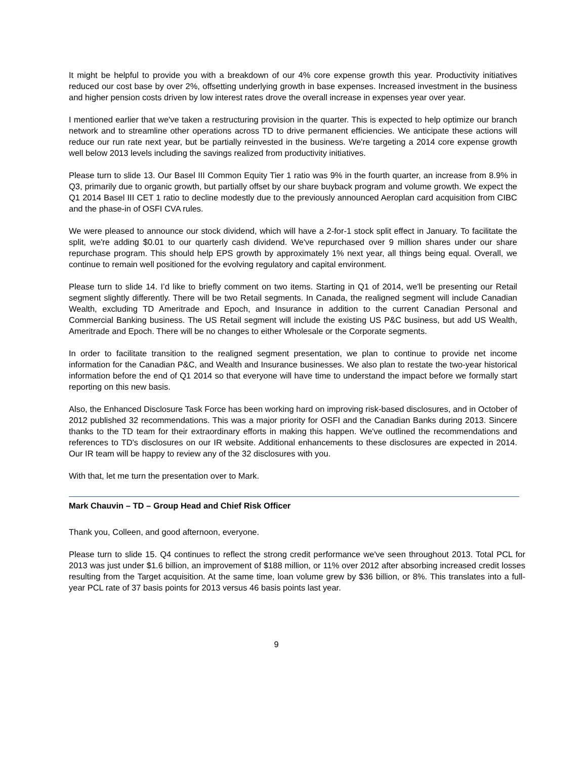It might be helpful to provide you with a breakdown of our 4% core expense growth this year. Productivity initiatives reduced our cost base by over 2%, offsetting underlying growth in base expenses. Increased investment in the business and higher pension costs driven by low interest rates drove the overall increase in expenses year over year.
I mentioned earlier that we've taken a restructuring provision in the quarter. This is expected to help optimize our branch network and to streamline other operations across TD to drive permanent efficiencies. We anticipate these actions will reduce our run rate next year, but be partially reinvested in the business. We're targeting a 2014 core expense growth well below 2013 levels including the savings realized from productivity initiatives.
Please turn to slide 13. Our Basel III Common Equity Tier 1 ratio was 9% in the fourth quarter, an increase from 8.9% in Q3, primarily due to organic growth, but partially offset by our share buyback program and volume growth. We expect the Q1 2014 Basel III CET 1 ratio to decline modestly due to the previously announced Aeroplan card acquisition from CIBC and the phase-in of OSFI CVA rules.
We were pleased to announce our stock dividend, which will have a 2-for-1 stock split effect in January. To facilitate the split, we're adding $0.01 to our quarterly cash dividend. We've repurchased over 9 million shares under our share repurchase program. This should help EPS growth by approximately 1% next year, all things being equal. Overall, we continue to remain well positioned for the evolving regulatory and capital environment.
Please turn to slide 14. I’d like to briefly comment on two items. Starting in Q1 of 2014, we'll be presenting our Retail segment slightly differently. There will be two Retail segments. In Canada, the realigned segment will include Canadian Wealth, excluding TD Ameritrade and Epoch, and Insurance in addition to the current Canadian Personal and Commercial Banking business. The US Retail segment will include the existing US P&C business, but add US Wealth, Ameritrade and Epoch. There will be no changes to either Wholesale or the Corporate segments.
In order to facilitate transition to the realigned segment presentation, we plan to continue to provide net income information for the Canadian P&C, and Wealth and Insurance businesses. We also plan to restate the two-year historical information before the end of Q1 2014 so that everyone will have time to understand the impact before we formally start reporting on this new basis.
Also, the Enhanced Disclosure Task Force has been working hard on improving risk-based disclosures, and in October of 2012 published 32 recommendations. This was a major priority for OSFI and the Canadian Banks during 2013. Sincere thanks to the TD team for their extraordinary efforts in making this happen. We've outlined the recommendations and references to TD's disclosures on our IR website. Additional enhancements to these disclosures are expected in 2014. Our IR team will be happy to review any of the 32 disclosures with you.
With that, let me turn the presentation over to Mark.
Mark Chauvin – TD – Group Head and Chief Risk Officer
Thank you, Colleen, and good afternoon, everyone.
Please turn to slide 15. Q4 continues to reflect the strong credit performance we've seen throughout 2013. Total PCL for 2013 was just under $1.6 billion, an improvement of $188 million, or 11% over 2012 after absorbing increased credit losses resulting from the Target acquisition. At the same time, loan volume grew by $36 billion, or 8%. This translates into a full-year PCL rate of 37 basis points for 2013 versus 46 basis points last year.
9